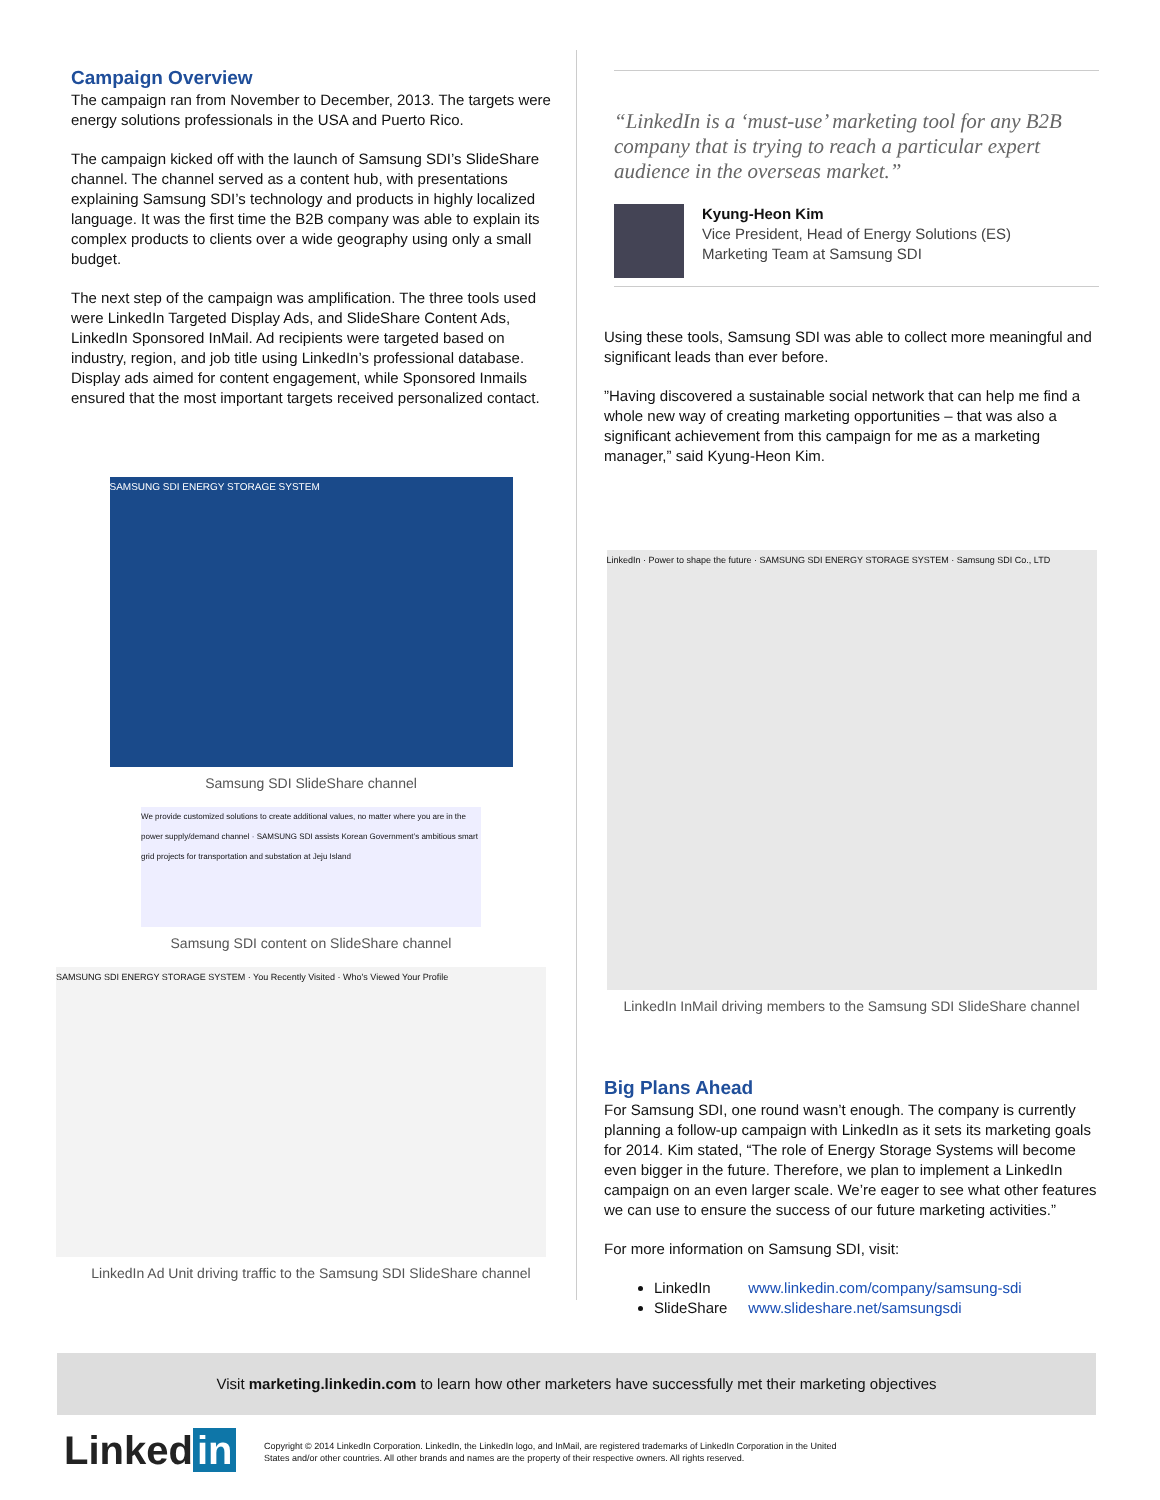Campaign Overview
The campaign ran from November to December, 2013. The targets were energy solutions professionals in the USA and Puerto Rico.
The campaign kicked off with the launch of Samsung SDI’s SlideShare channel. The channel served as a content hub, with presentations explaining Samsung SDI’s technology and products in highly localized language. It was the first time the B2B company was able to explain its complex products to clients over a wide geography using only a small budget.
The next step of the campaign was amplification. The three tools used were LinkedIn Targeted Display Ads, and SlideShare Content Ads, LinkedIn Sponsored InMail. Ad recipients were targeted based on industry, region, and job title using LinkedIn’s professional database. Display ads aimed for content engagement, while Sponsored Inmails ensured that the most important targets received personalized contact.
SAMSUNG SDI ENERGY STORAGE SYSTEM
Samsung SDI SlideShare channel
We provide customized solutions to create additional values, no matter where you are in the power supply/demand channel · SAMSUNG SDI assists Korean Government’s ambitious smart grid projects for transportation and substation at Jeju Island
Samsung SDI content on SlideShare channel
SAMSUNG SDI ENERGY STORAGE SYSTEM · You Recently Visited · Who's Viewed Your Profile
LinkedIn Ad Unit driving traffic to the Samsung SDI SlideShare channel
“LinkedIn is a ‘must-use’ marketing tool for any B2B company that is trying to reach a particular expert audience in the overseas market.”
Kyung-Heon Kim
Vice President, Head of Energy Solutions (ES)
Marketing Team at Samsung SDI
Using these tools, Samsung SDI was able to collect more meaningful and significant leads than ever before.
”Having discovered a sustainable social network that can help me find a whole new way of creating marketing opportunities – that was also a significant achievement from this campaign for me as a marketing manager,” said Kyung-Heon Kim.
LinkedIn · Power to shape the future · SAMSUNG SDI ENERGY STORAGE SYSTEM · Samsung SDI Co., LTD
LinkedIn InMail driving members to the Samsung SDI SlideShare channel
Big Plans Ahead
For Samsung SDI, one round wasn’t enough. The company is currently planning a follow-up campaign with LinkedIn as it sets its marketing goals for 2014. Kim stated, “The role of Energy Storage Systems will become even bigger in the future. Therefore, we plan to implement a LinkedIn campaign on an even larger scale. We’re eager to see what other features we can use to ensure the success of our future marketing activities.”
For more information on Samsung SDI, visit:
LinkedIn www.linkedin.com/company/samsung-sdi
SlideShare www.slideshare.net/samsungsdi
Visit marketing.linkedin.com to learn how other marketers have successfully met their marketing objectives
Linked in
Copyright © 2014 LinkedIn Corporation. LinkedIn, the LinkedIn logo, and InMail, are registered trademarks of LinkedIn Corporation in the United States and/or other countries. All other brands and names are the property of their respective owners. All rights reserved.